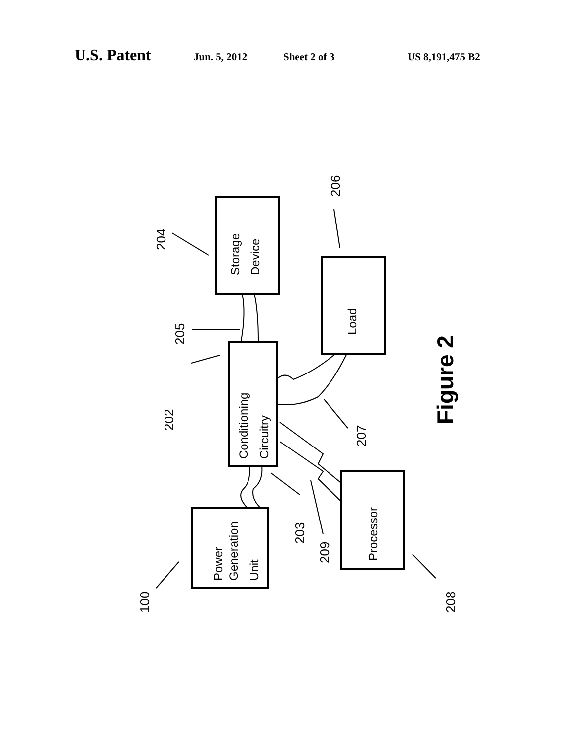U.S. Patent Jun. 5, 2012 Sheet 2 of 3 US 8,191,475 B2
204
205
202
100
203
209
206
207
208
Storage
Device
Load
Conditioning
Circuitry
Power
Generation
Unit
Processor
Figure 2